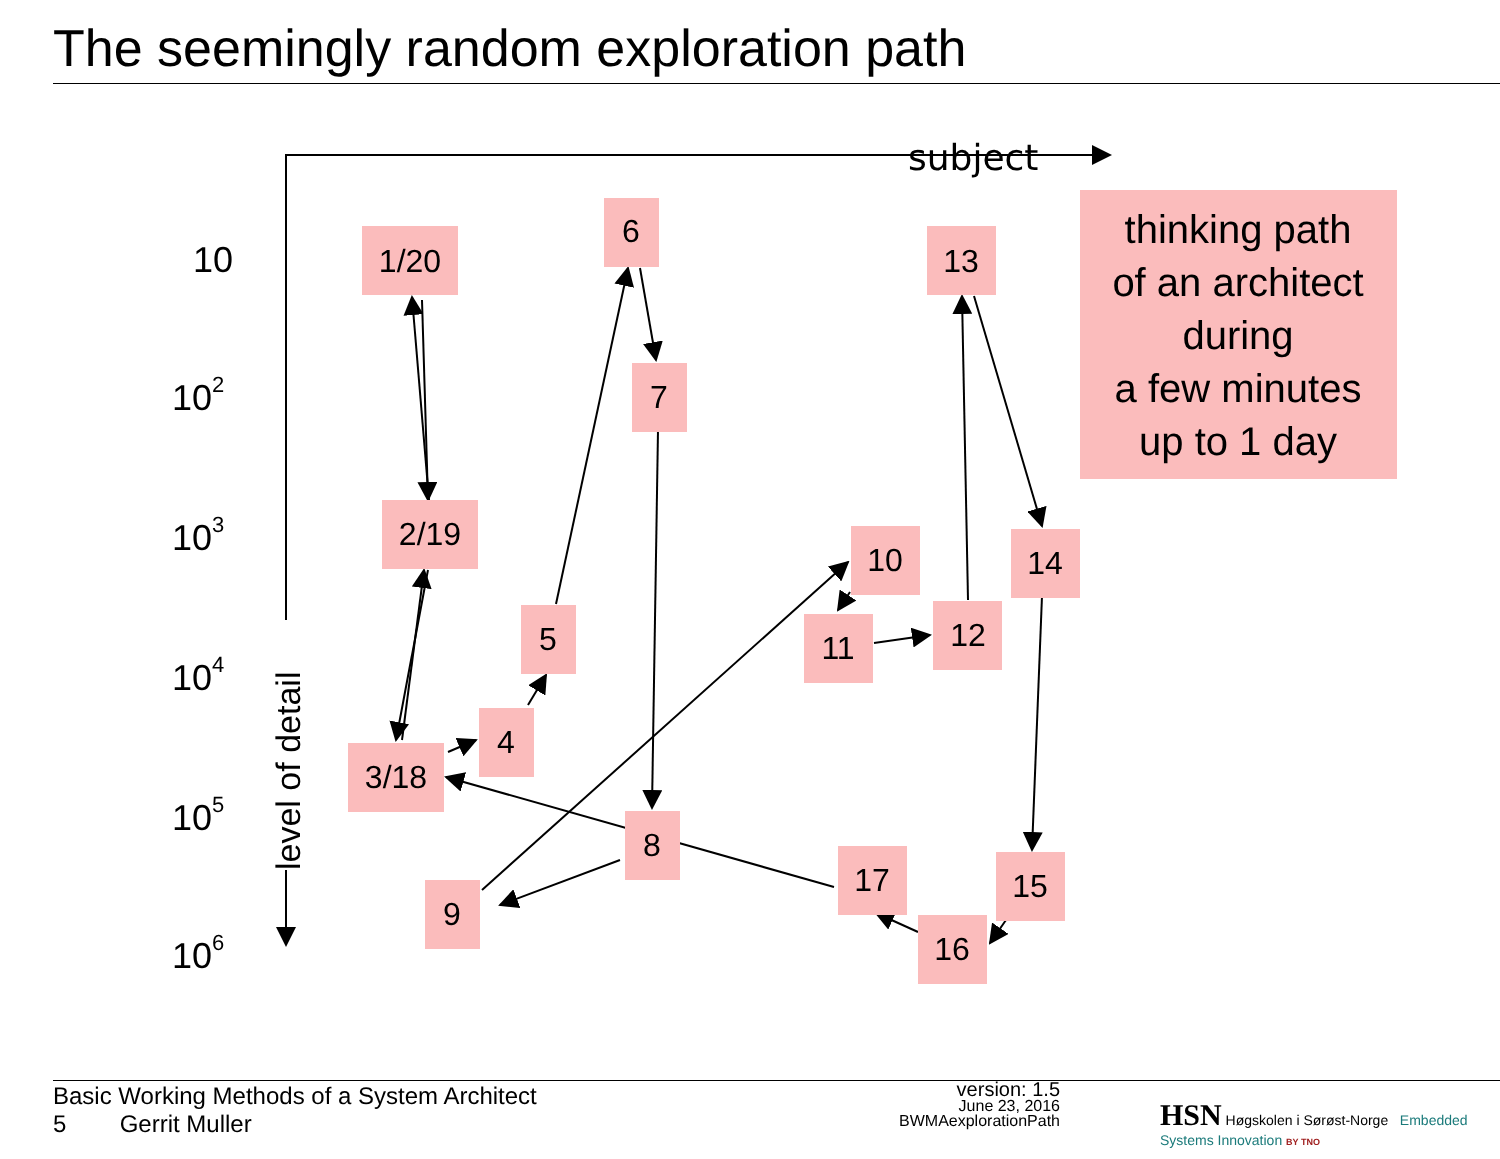The seemingly random exploration path
subject
level of detail
10
102
103
104
105
106
1/20
6
13
7
2/19
10
14
5
11
12
4
3/18
8
17
15
9
16
thinking path
of an architect
during
a few minutes
up to 1 day
Basic Working Methods of a System Architect
5 Gerrit Muller
version: 1.5
June 23, 2016
BWMAexplorationPath
HSN Høgskolen i Sørøst-Norge Embedded Systems Innovation BY TNO